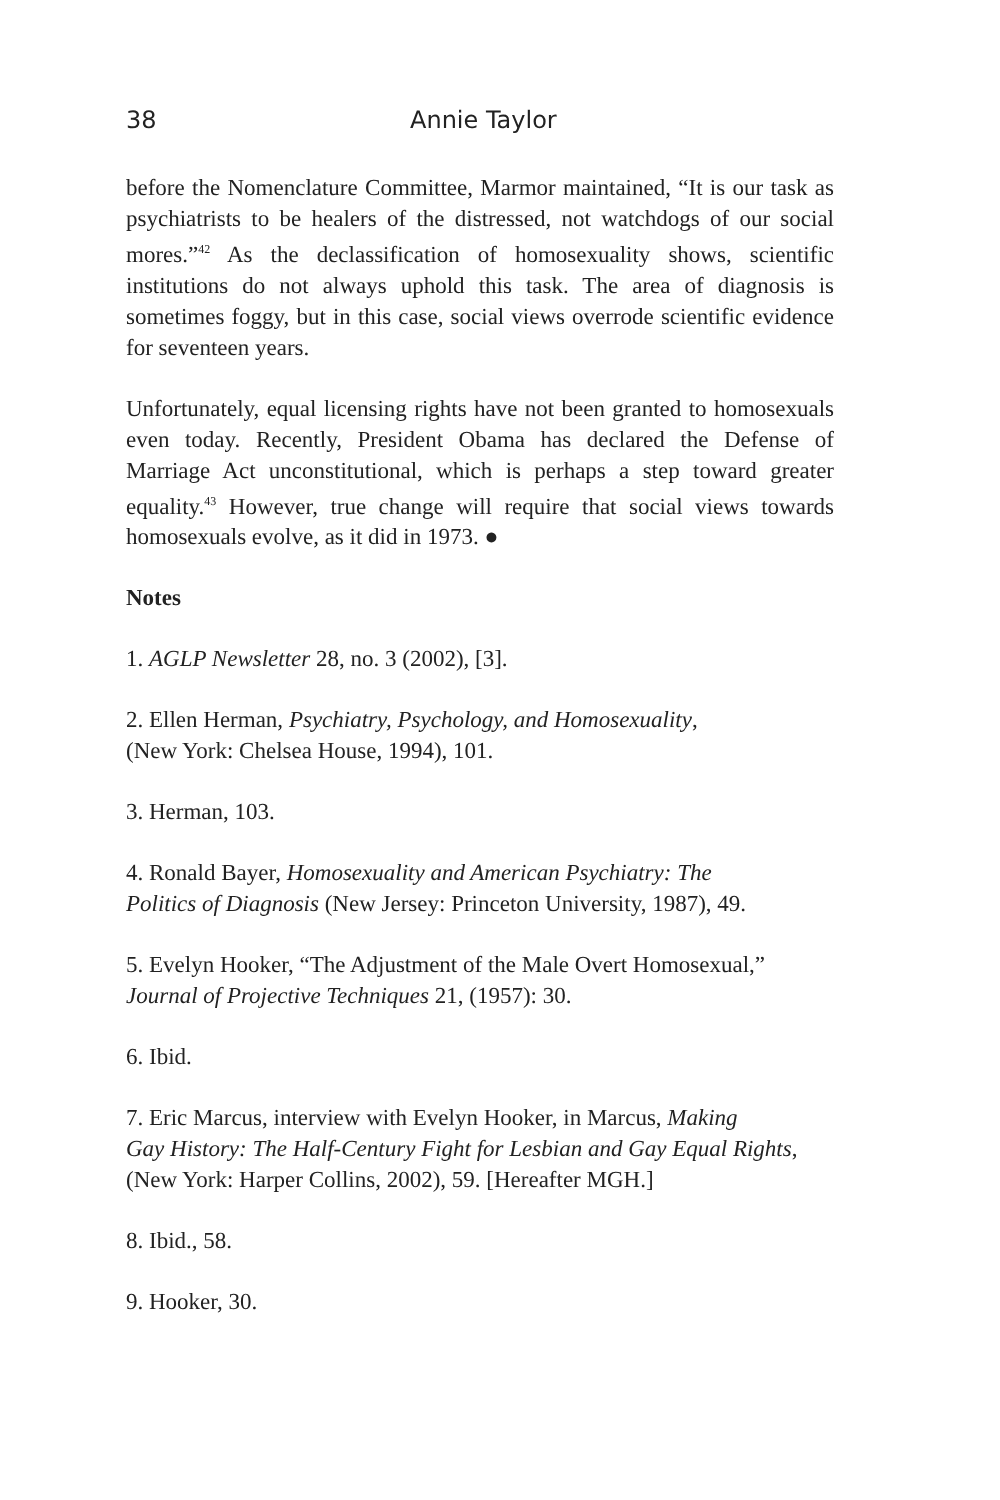38 Annie Taylor
before the Nomenclature Committee, Marmor maintained, “It is our task as psychiatrists to be healers of the distressed, not watchdogs of our social mores.”<sup>42</sup> As the declassification of homosexuality shows, scientific institutions do not always uphold this task. The area of diagnosis is sometimes foggy, but in this case, social views overrode scientific evidence for seventeen years.
Unfortunately, equal licensing rights have not been granted to homosexuals even today. Recently, President Obama has declared the Defense of Marriage Act unconstitutional, which is perhaps a step toward greater equality.<sup>43</sup> However, true change will require that social views towards homosexuals evolve, as it did in 1973. ●
Notes
1. AGLP Newsletter 28, no. 3 (2002), [3].
2. Ellen Herman, Psychiatry, Psychology, and Homosexuality,
(New York: Chelsea House, 1994), 101.
3. Herman, 103.
4. Ronald Bayer, Homosexuality and American Psychiatry: The
Politics of Diagnosis (New Jersey: Princeton University, 1987), 49.
5. Evelyn Hooker, “The Adjustment of the Male Overt Homosexual,”
Journal of Projective Techniques 21, (1957): 30.
6. Ibid.
7. Eric Marcus, interview with Evelyn Hooker, in Marcus, Making
Gay History: The Half-Century Fight for Lesbian and Gay Equal Rights,
(New York: Harper Collins, 2002), 59. [Hereafter MGH.]
8. Ibid., 58.
9. Hooker, 30.